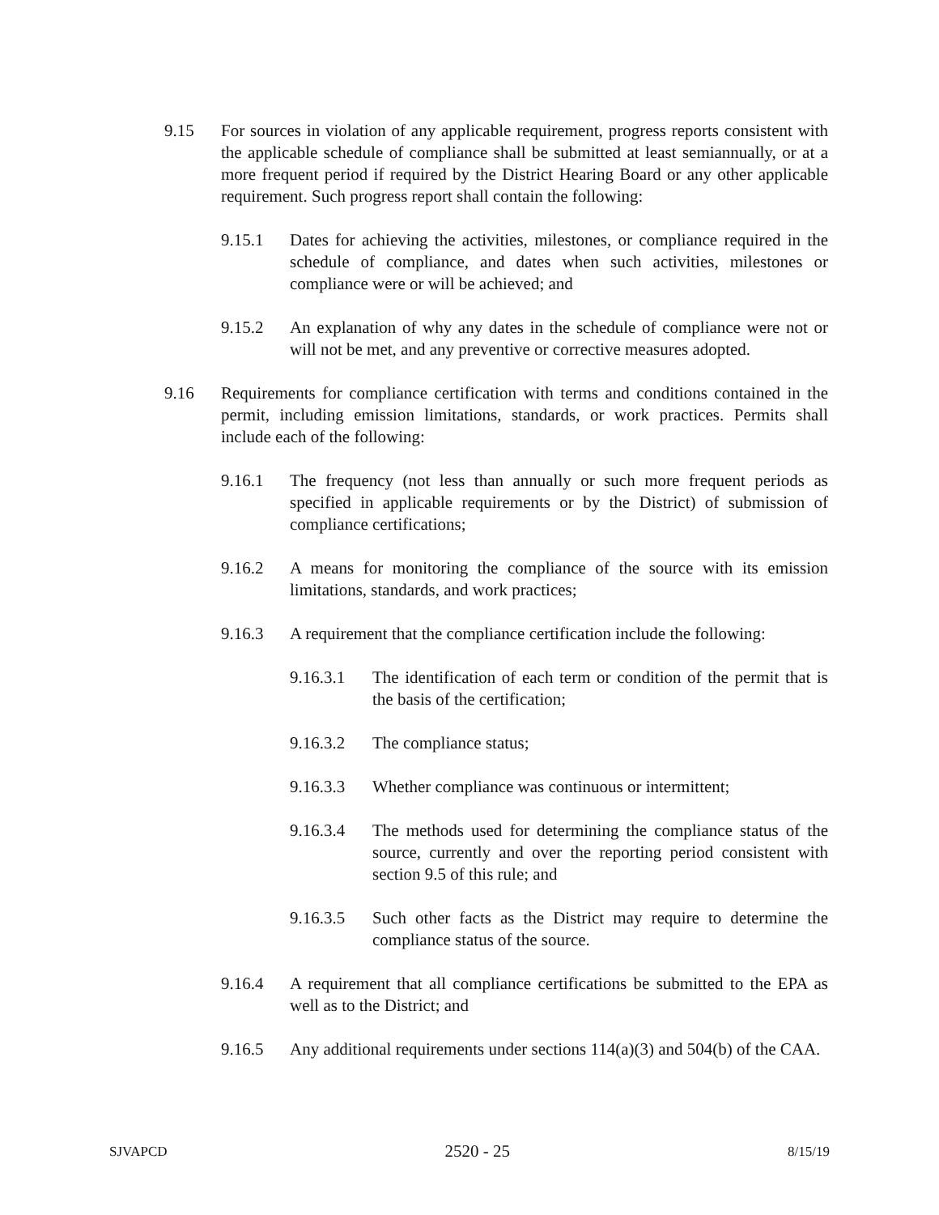9.15 For sources in violation of any applicable requirement, progress reports consistent with the applicable schedule of compliance shall be submitted at least semiannually, or at a more frequent period if required by the District Hearing Board or any other applicable requirement. Such progress report shall contain the following:
9.15.1 Dates for achieving the activities, milestones, or compliance required in the schedule of compliance, and dates when such activities, milestones or compliance were or will be achieved; and
9.15.2 An explanation of why any dates in the schedule of compliance were not or will not be met, and any preventive or corrective measures adopted.
9.16 Requirements for compliance certification with terms and conditions contained in the permit, including emission limitations, standards, or work practices. Permits shall include each of the following:
9.16.1 The frequency (not less than annually or such more frequent periods as specified in applicable requirements or by the District) of submission of compliance certifications;
9.16.2 A means for monitoring the compliance of the source with its emission limitations, standards, and work practices;
9.16.3 A requirement that the compliance certification include the following:
9.16.3.1 The identification of each term or condition of the permit that is the basis of the certification;
9.16.3.2 The compliance status;
9.16.3.3 Whether compliance was continuous or intermittent;
9.16.3.4 The methods used for determining the compliance status of the source, currently and over the reporting period consistent with section 9.5 of this rule; and
9.16.3.5 Such other facts as the District may require to determine the compliance status of the source.
9.16.4 A requirement that all compliance certifications be submitted to the EPA as well as to the District; and
9.16.5 Any additional requirements under sections 114(a)(3) and 504(b) of the CAA.
SJVAPCD 2520 - 25 8/15/19